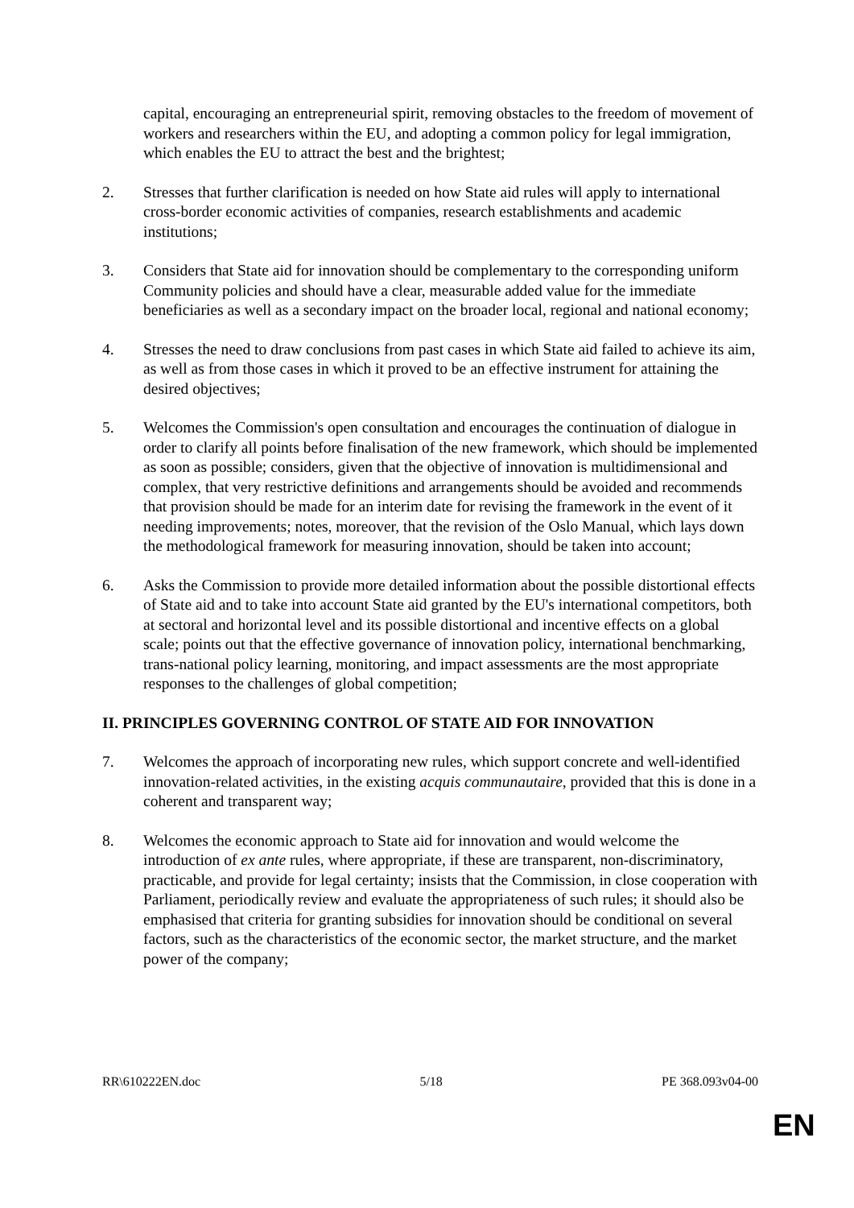capital, encouraging an entrepreneurial spirit, removing obstacles to the freedom of movement of workers and researchers within the EU, and adopting a common policy for legal immigration, which enables the EU to attract the best and the brightest;
2. Stresses that further clarification is needed on how State aid rules will apply to international cross-border economic activities of companies, research establishments and academic institutions;
3. Considers that State aid for innovation should be complementary to the corresponding uniform Community policies and should have a clear, measurable added value for the immediate beneficiaries as well as a secondary impact on the broader local, regional and national economy;
4. Stresses the need to draw conclusions from past cases in which State aid failed to achieve its aim, as well as from those cases in which it proved to be an effective instrument for attaining the desired objectives;
5. Welcomes the Commission's open consultation and encourages the continuation of dialogue in order to clarify all points before finalisation of the new framework, which should be implemented as soon as possible; considers, given that the objective of innovation is multidimensional and complex, that very restrictive definitions and arrangements should be avoided and recommends that provision should be made for an interim date for revising the framework in the event of it needing improvements; notes, moreover, that the revision of the Oslo Manual, which lays down the methodological framework for measuring innovation, should be taken into account;
6. Asks the Commission to provide more detailed information about the possible distortional effects of State aid and to take into account State aid granted by the EU's international competitors, both at sectoral and horizontal level and its possible distortional and incentive effects on a global scale; points out that the effective governance of innovation policy, international benchmarking, trans-national policy learning, monitoring, and impact assessments are the most appropriate responses to the challenges of global competition;
II. PRINCIPLES GOVERNING CONTROL OF STATE AID FOR INNOVATION
7. Welcomes the approach of incorporating new rules, which support concrete and well-identified innovation-related activities, in the existing acquis communautaire, provided that this is done in a coherent and transparent way;
8. Welcomes the economic approach to State aid for innovation and would welcome the introduction of ex ante rules, where appropriate, if these are transparent, non-discriminatory, practicable, and provide for legal certainty; insists that the Commission, in close cooperation with Parliament, periodically review and evaluate the appropriateness of such rules; it should also be emphasised that criteria for granting subsidies for innovation should be conditional on several factors, such as the characteristics of the economic sector, the market structure, and the market power of the company;
RR\610222EN.doc 5/18 PE 368.093v04-00
EN